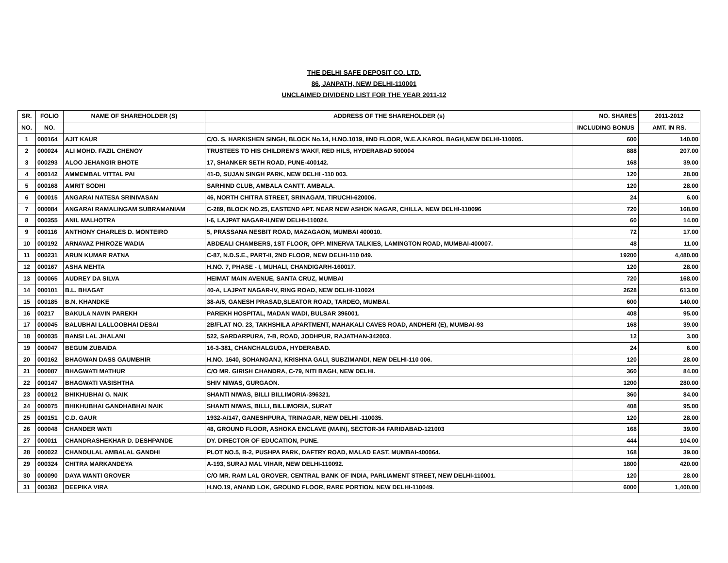THE DELHI SAFE DEPOSIT CO. LTD.
86, JANPATH, NEW DELHI-110001
UNCLAIMED DIVIDEND LIST FOR THE YEAR 2011-12
| SR. | FOLIO | NAME OF SHAREHOLDER (S) | ADDRESS OF THE SHAREHOLDER (s) | NO. SHARES | 2011-2012 |
| --- | --- | --- | --- | --- | --- |
| NO. | NO. | | | INCLUDING BONUS | AMT. IN RS. |
| 1 | 000164 | AJIT KAUR | C/O. S. HARKISHEN SINGH, BLOCK No.14, H.NO.1019, IIND FLOOR, W.E.A.KAROL BAGH,NEW DELHI-110005. | 600 | 140.00 |
| 2 | 000024 | ALI MOHD. FAZIL CHENOY | TRUSTEES TO HIS CHILDREN'S WAKF, RED HILS, HYDERABAD 500004 | 888 | 207.00 |
| 3 | 000293 | ALOO JEHANGIR BHOTE | 17, SHANKER SETH ROAD, PUNE-400142. | 168 | 39.00 |
| 4 | 000142 | AMMEMBAL VITTAL PAI | 41-D, SUJAN SINGH PARK, NEW DELHI -110 003. | 120 | 28.00 |
| 5 | 000168 | AMRIT SODHI | SARHIND CLUB, AMBALA CANTT. AMBALA. | 120 | 28.00 |
| 6 | 000015 | ANGARAI NATESA SRINIVASAN | 46, NORTH CHITRA STREET, SRINAGAM, TIRUCHI-620006. | 24 | 6.00 |
| 7 | 000084 | ANGARAI RAMALINGAM SUBRAMANIAM | C-289, BLOCK NO.25, EASTEND APT. NEAR NEW ASHOK NAGAR, CHILLA, NEW DELHI-110096 | 720 | 168.00 |
| 8 | 000355 | ANIL MALHOTRA | I-6, LAJPAT NAGAR-II,NEW DELHI-110024. | 60 | 14.00 |
| 9 | 000116 | ANTHONY CHARLES D. MONTEIRO | 5, PRASSANA NESBIT ROAD, MAZAGAON, MUMBAI 400010. | 72 | 17.00 |
| 10 | 000192 | ARNAVAZ PHIROZE WADIA | ABDEALI CHAMBERS, 1ST FLOOR, OPP. MINERVA TALKIES, LAMINGTON ROAD, MUMBAI-400007. | 48 | 11.00 |
| 11 | 000231 | ARUN KUMAR RATNA | C-87, N.D.S.E., PART-II, 2ND FLOOR, NEW DELHI-110 049. | 19200 | 4,480.00 |
| 12 | 000167 | ASHA MEHTA | H.NO. 7, PHASE - I, MUHALI, CHANDIGARH-160017. | 120 | 28.00 |
| 13 | 000065 | AUDREY DA SILVA | HEIMAT MAIN AVENUE, SANTA CRUZ, MUMBAI | 720 | 168.00 |
| 14 | 000101 | B.L. BHAGAT | 40-A, LAJPAT NAGAR-IV, RING ROAD, NEW DELHI-110024 | 2628 | 613.00 |
| 15 | 000185 | B.N. KHANDKE | 38-A/5, GANESH PRASAD,SLEATOR ROAD, TARDEO, MUMBAI. | 600 | 140.00 |
| 16 | 00217 | BAKULA NAVIN PAREKH | PAREKH HOSPITAL, MADAN WADI, BULSAR 396001. | 408 | 95.00 |
| 17 | 000045 | BALUBHAI LALLOOBHAI DESAI | 2B/FLAT NO. 23, TAKHSHILA APARTMENT, MAHAKALI CAVES ROAD, ANDHERI (E), MUMBAI-93 | 168 | 39.00 |
| 18 | 000035 | BANSI LAL JHALANI | 522, SARDARPURA, 7-B, ROAD, JODHPUR, RAJATHAN-342003. | 12 | 3.00 |
| 19 | 000047 | BEGUM ZUBAIDA | 16-3-381, CHANCHALGUDA, HYDERABAD. | 24 | 6.00 |
| 20 | 000162 | BHAGWAN DASS GAUMBHIR | H.NO. 1640, SOHANGANJ, KRISHNA GALI, SUBZIMANDI, NEW DELHI-110 006. | 120 | 28.00 |
| 21 | 000087 | BHAGWATI MATHUR | C/O MR. GIRISH CHANDRA, C-79, NITI BAGH, NEW DELHI. | 360 | 84.00 |
| 22 | 000147 | BHAGWATI VASISHTHA | SHIV NIWAS, GURGAON. | 1200 | 280.00 |
| 23 | 000012 | BHIKHUBHAI G. NAIK | SHANTI NIWAS, BILLI BILLIMORIA-396321. | 360 | 84.00 |
| 24 | 000075 | BHIKHUBHAI GANDHABHAI NAIK | SHANTI NIWAS, BILLI, BILLIMORIA, SURAT | 408 | 95.00 |
| 25 | 000151 | C.D. GAUR | 1932-A/147, GANESHPURA, TRINAGAR, NEW DELHI -110035. | 120 | 28.00 |
| 26 | 000048 | CHANDER WATI | 48, GROUND FLOOR, ASHOKA ENCLAVE (MAIN), SECTOR-34 FARIDABAD-121003 | 168 | 39.00 |
| 27 | 000011 | CHANDRASHEKHAR D. DESHPANDE | DY. DIRECTOR OF EDUCATION, PUNE. | 444 | 104.00 |
| 28 | 000022 | CHANDULAL AMBALAL GANDHI | PLOT NO.5, B-2, PUSHPA PARK, DAFTRY ROAD, MALAD EAST, MUMBAI-400064. | 168 | 39.00 |
| 29 | 000324 | CHITRA MARKANDEYA | A-193, SURAJ MAL VIHAR, NEW DELHI-110092. | 1800 | 420.00 |
| 30 | 000090 | DAYA WANTI GROVER | C/O MR. RAM LAL GROVER, CENTRAL BANK OF INDIA, PARLIAMENT STREET, NEW DELHI-110001. | 120 | 28.00 |
| 31 | 000382 | DEEPIKA VIRA | H.NO.19, ANAND LOK, GROUND FLOOR, RARE PORTION, NEW DELHI-110049. | 6000 | 1,400.00 |